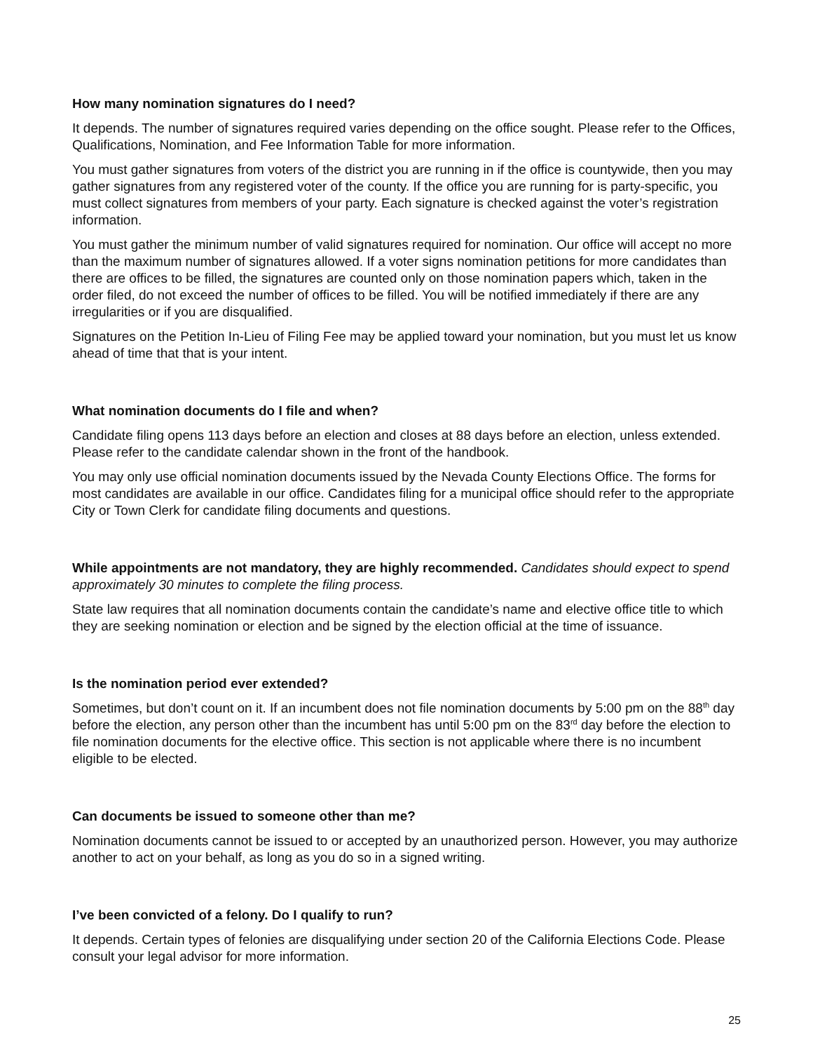How many nomination signatures do I need?
It depends. The number of signatures required varies depending on the office sought. Please refer to the Offices, Qualifications, Nomination, and Fee Information Table for more information.
You must gather signatures from voters of the district you are running in if the office is countywide, then you may gather signatures from any registered voter of the county. If the office you are running for is party-specific, you must collect signatures from members of your party. Each signature is checked against the voter’s registration information.
You must gather the minimum number of valid signatures required for nomination. Our office will accept no more than the maximum number of signatures allowed. If a voter signs nomination petitions for more candidates than there are offices to be filled, the signatures are counted only on those nomination papers which, taken in the order filed, do not exceed the number of offices to be filled. You will be notified immediately if there are any irregularities or if you are disqualified.
Signatures on the Petition In-Lieu of Filing Fee may be applied toward your nomination, but you must let us know ahead of time that that is your intent.
What nomination documents do I file and when?
Candidate filing opens 113 days before an election and closes at 88 days before an election, unless extended. Please refer to the candidate calendar shown in the front of the handbook.
You may only use official nomination documents issued by the Nevada County Elections Office. The forms for most candidates are available in our office. Candidates filing for a municipal office should refer to the appropriate City or Town Clerk for candidate filing documents and questions.
While appointments are not mandatory, they are highly recommended. Candidates should expect to spend approximately 30 minutes to complete the filing process.
State law requires that all nomination documents contain the candidate’s name and elective office title to which they are seeking nomination or election and be signed by the election official at the time of issuance.
Is the nomination period ever extended?
Sometimes, but don’t count on it. If an incumbent does not file nomination documents by 5:00 pm on the 88<sup>th</sup> day before the election, any person other than the incumbent has until 5:00 pm on the 83<sup>rd</sup> day before the election to file nomination documents for the elective office. This section is not applicable where there is no incumbent eligible to be elected.
Can documents be issued to someone other than me?
Nomination documents cannot be issued to or accepted by an unauthorized person. However, you may authorize another to act on your behalf, as long as you do so in a signed writing.
I’ve been convicted of a felony. Do I qualify to run?
It depends. Certain types of felonies are disqualifying under section 20 of the California Elections Code. Please consult your legal advisor for more information.
25